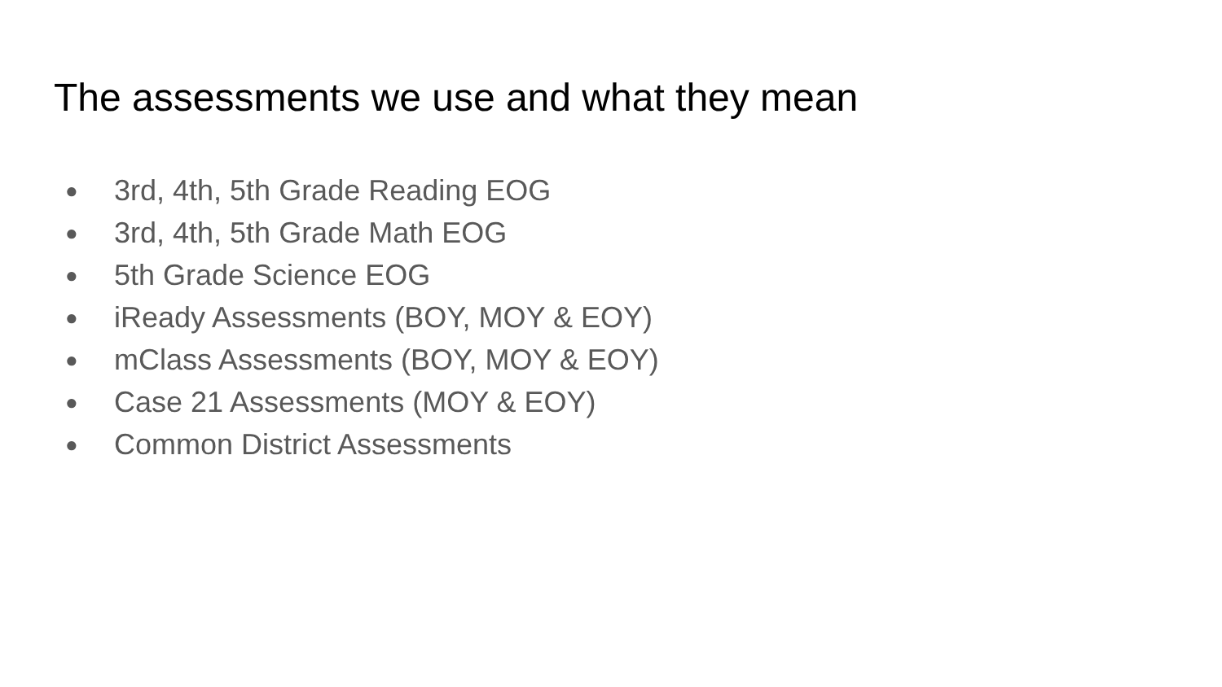The assessments we use and what they mean
● 3rd, 4th, 5th Grade Reading EOG
● 3rd, 4th, 5th Grade Math EOG
● 5th Grade Science EOG
● iReady Assessments (BOY, MOY & EOY)
● mClass Assessments (BOY, MOY & EOY)
● Case 21 Assessments (MOY & EOY)
● Common District Assessments